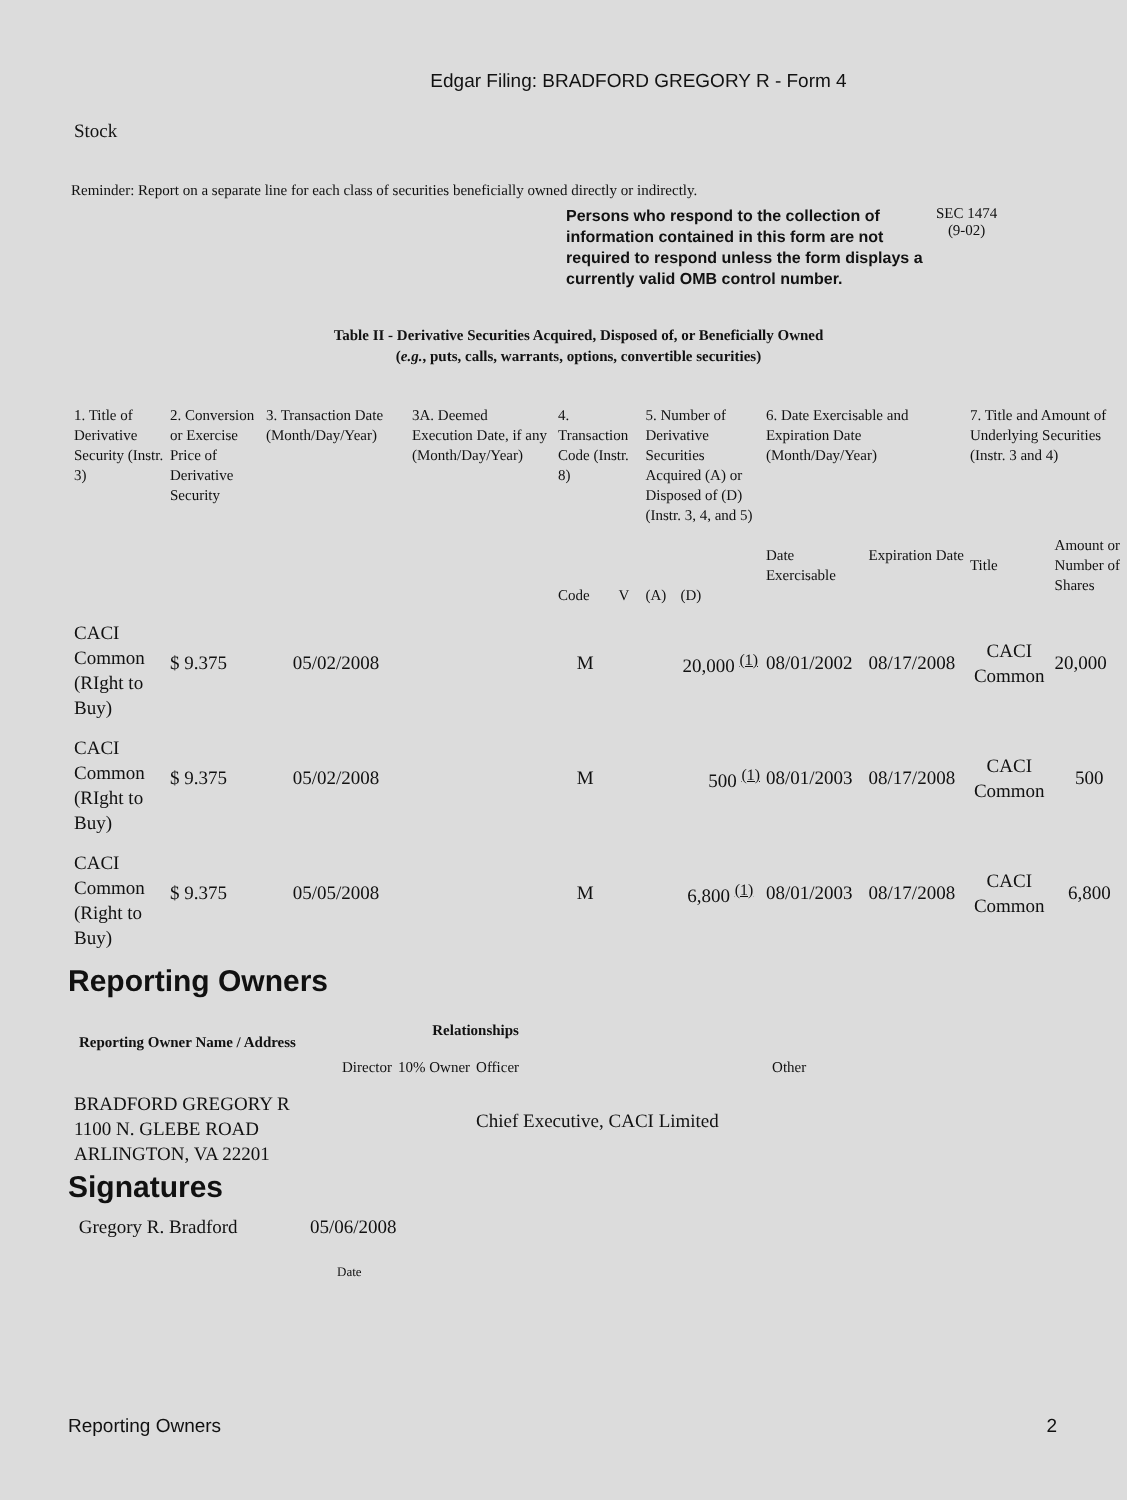Edgar Filing: BRADFORD GREGORY R - Form 4
Stock
Reminder: Report on a separate line for each class of securities beneficially owned directly or indirectly.
Persons who respond to the collection of information contained in this form are not required to respond unless the form displays a currently valid OMB control number.
SEC 1474
(9-02)
Table II - Derivative Securities Acquired, Disposed of, or Beneficially Owned
(e.g., puts, calls, warrants, options, convertible securities)
| 1. Title of Derivative Security (Instr. 3) | 2. Conversion or Exercise Price of Derivative Security | 3. Transaction Date (Month/Day/Year) | 3A. Deemed Execution Date, if any (Month/Day/Year) | 4. Transaction Code (Instr. 8) | | 5. Number of Derivative Securities Acquired (A) or Disposed of (D) (Instr. 3, 4, and 5) | | 6. Date Exercisable and Expiration Date (Month/Day/Year) | | 7. Title and Amount of Underlying Securities (Instr. 3 and 4) | |
| | | | | Code | V | (A) | (D) | Date Exercisable | Expiration Date | Title | Amount or Number of Shares |
| CACI Common (RIght to Buy) | $ 9.375 | 05/02/2008 | | M | | | 20,000 <sup>(1)</sup> | 08/01/2002 | 08/17/2008 | CACI Common | 20,000 |
| CACI Common (RIght to Buy) | $ 9.375 | 05/02/2008 | | M | | | 500 <sup>(1)</sup> | 08/01/2003 | 08/17/2008 | CACI Common | 500 |
| CACI Common (Right to Buy) | $ 9.375 | 05/05/2008 | | M | | | 6,800 <sup>(1)</sup> | 08/01/2003 | 08/17/2008 | CACI Common | 6,800 |
Reporting Owners
| Reporting Owner Name / Address | Relationships | | | |
| --- | --- | --- | --- | --- |
| | Director | 10% Owner | Officer | Other |
| BRADFORD GREGORY R 1100 N. GLEBE ROAD ARLINGTON, VA 22201 | | | Chief Executive, CACI Limited | |
Signatures
| Gregory R. Bradford | 05/06/2008 |
| | Date |
Reporting Owners 2